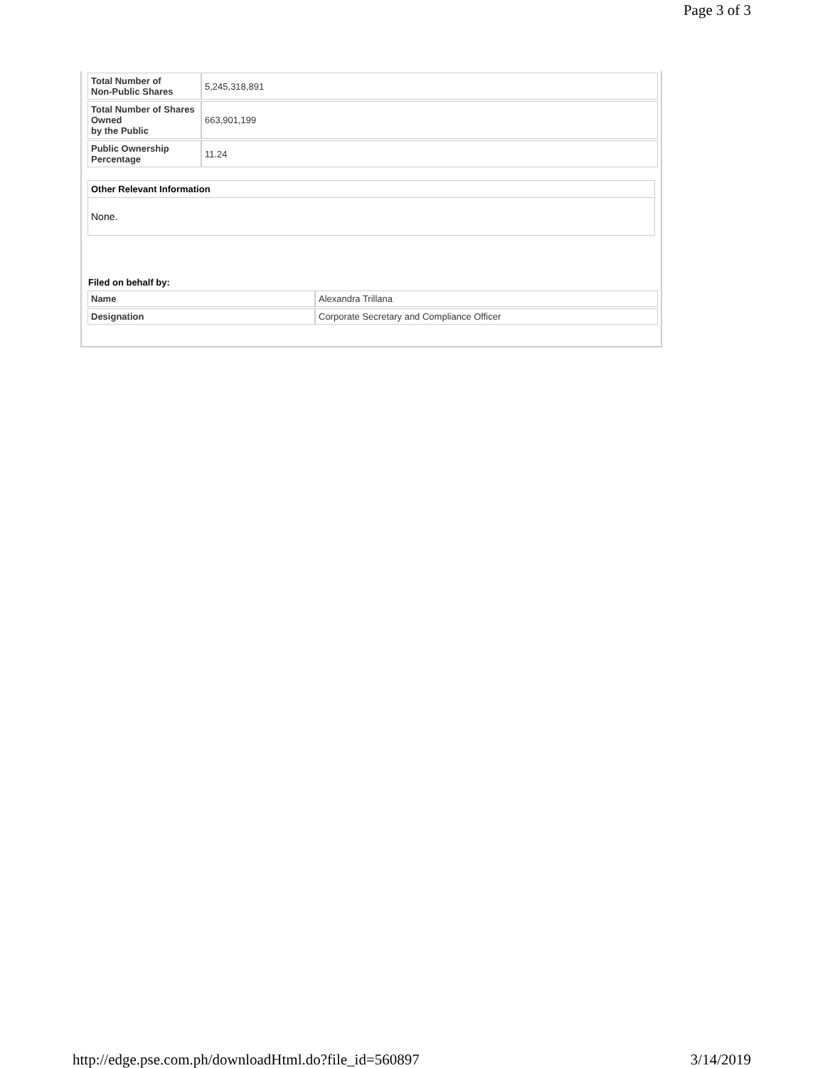Page 3 of 3
| Total Number of Non-Public Shares | 5,245,318,891 |
| Total Number of Shares Owned by the Public | 663,901,199 |
| Public Ownership Percentage | 11.24 |
Other Relevant Information
None.
Filed on behalf by:
| Name | Alexandra Trillana |
| Designation | Corporate Secretary and Compliance Officer |
http://edge.pse.com.ph/downloadHtml.do?file_id=560897 3/14/2019